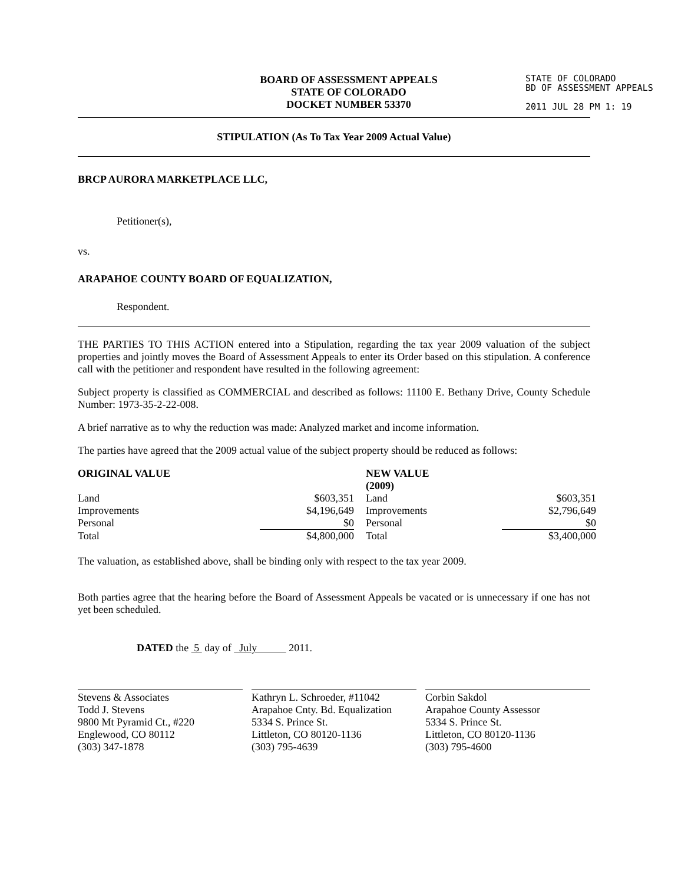BOARD OF ASSESSMENT APPEALS
STATE OF COLORADO
DOCKET NUMBER 53370
STATE OF COLORADO
BD OF ASSESSMENT APPEALS
2011 JUL 28 PM 1: 19
STIPULATION (As To Tax Year 2009 Actual Value)
BRCP AURORA MARKETPLACE LLC,
Petitioner(s),
vs.
ARAPAHOE COUNTY BOARD OF EQUALIZATION,
Respondent.
THE PARTIES TO THIS ACTION entered into a Stipulation, regarding the tax year 2009 valuation of the subject properties and jointly moves the Board of Assessment Appeals to enter its Order based on this stipulation. A conference call with the petitioner and respondent have resulted in the following agreement:
Subject property is classified as COMMERCIAL and described as follows: 11100 E. Bethany Drive, County Schedule Number: 1973-35-2-22-008.
A brief narrative as to why the reduction was made: Analyzed market and income information.
The parties have agreed that the 2009 actual value of the subject property should be reduced as follows:
| ORIGINAL VALUE | | NEW VALUE (2009) | |
| Land | $603,351 | Land | $603,351 |
| Improvements | $4,196,649 | Improvements | $2,796,649 |
| Personal | $0 | Personal | $0 |
| Total | $4,800,000 | Total | $3,400,000 |
The valuation, as established above, shall be binding only with respect to the tax year 2009.
Both parties agree that the hearing before the Board of Assessment Appeals be vacated or is unnecessary if one has not yet been scheduled.
DATED the 5 day of July 2011.
Stevens & Associates
Todd J. Stevens
9800 Mt Pyramid Ct., #220
Englewood, CO 80112
(303) 347-1878
Kathryn L. Schroeder, #11042
Arapahoe Cnty. Bd. Equalization
5334 S. Prince St.
Littleton, CO 80120-1136
(303) 795-4639
Corbin Sakdol
Arapahoe County Assessor
5334 S. Prince St.
Littleton, CO 80120-1136
(303) 795-4600